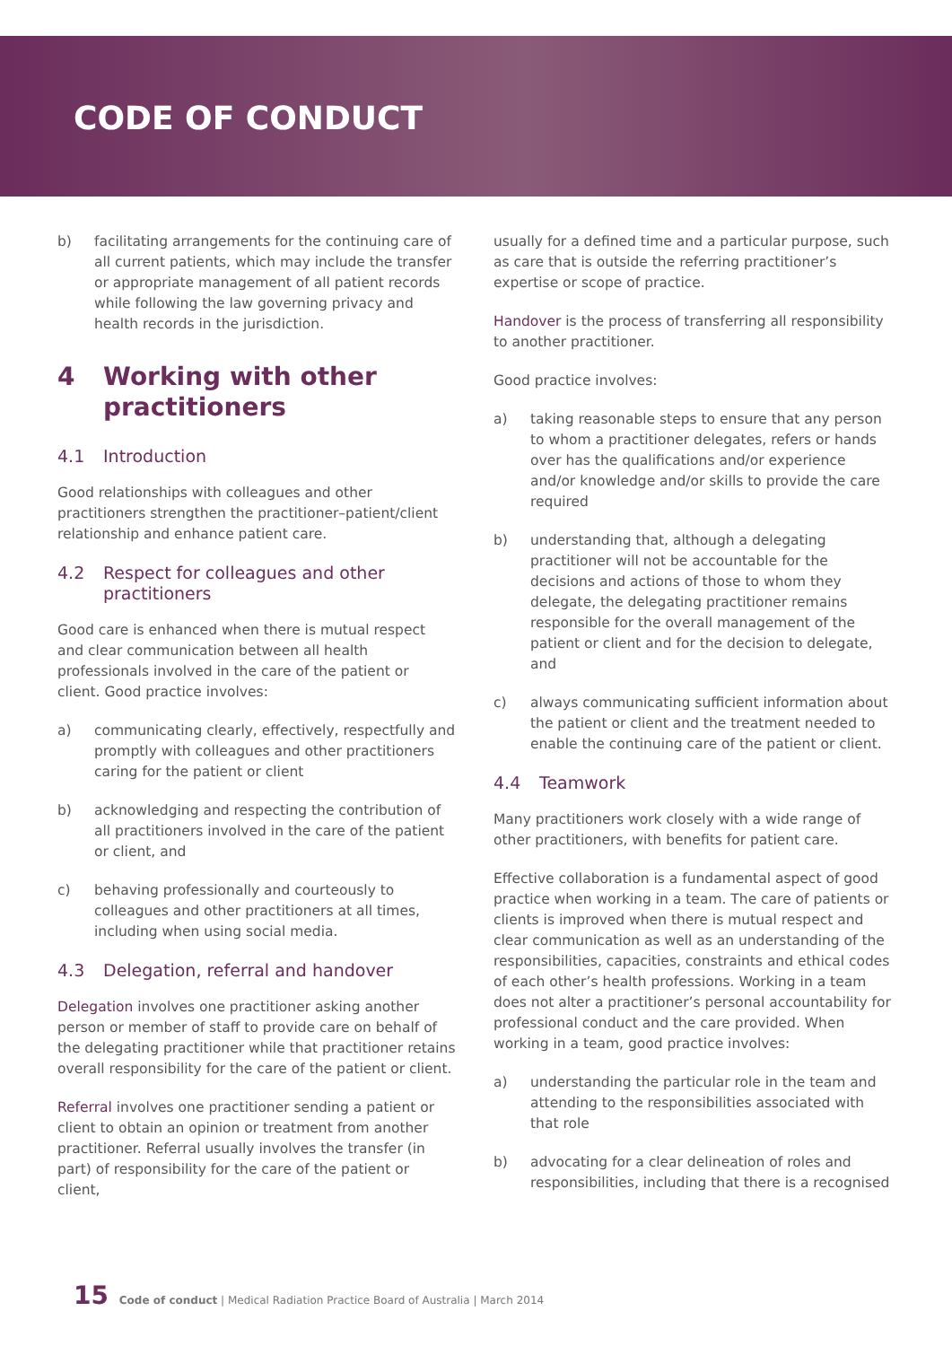CODE OF CONDUCT
b) facilitating arrangements for the continuing care of all current patients, which may include the transfer or appropriate management of all patient records while following the law governing privacy and health records in the jurisdiction.
4 Working with other practitioners
4.1 Introduction
Good relationships with colleagues and other practitioners strengthen the practitioner–patient/client relationship and enhance patient care.
4.2 Respect for colleagues and other practitioners
Good care is enhanced when there is mutual respect and clear communication between all health professionals involved in the care of the patient or client. Good practice involves:
a) communicating clearly, effectively, respectfully and promptly with colleagues and other practitioners caring for the patient or client
b) acknowledging and respecting the contribution of all practitioners involved in the care of the patient or client, and
c) behaving professionally and courteously to colleagues and other practitioners at all times, including when using social media.
4.3 Delegation, referral and handover
Delegation involves one practitioner asking another person or member of staff to provide care on behalf of the delegating practitioner while that practitioner retains overall responsibility for the care of the patient or client.
Referral involves one practitioner sending a patient or client to obtain an opinion or treatment from another practitioner. Referral usually involves the transfer (in part) of responsibility for the care of the patient or client,
usually for a defined time and a particular purpose, such as care that is outside the referring practitioner’s expertise or scope of practice.
Handover is the process of transferring all responsibility to another practitioner.
Good practice involves:
a) taking reasonable steps to ensure that any person to whom a practitioner delegates, refers or hands over has the qualifications and/or experience and/or knowledge and/or skills to provide the care required
b) understanding that, although a delegating practitioner will not be accountable for the decisions and actions of those to whom they delegate, the delegating practitioner remains responsible for the overall management of the patient or client and for the decision to delegate, and
c) always communicating sufficient information about the patient or client and the treatment needed to enable the continuing care of the patient or client.
4.4 Teamwork
Many practitioners work closely with a wide range of other practitioners, with benefits for patient care.
Effective collaboration is a fundamental aspect of good practice when working in a team. The care of patients or clients is improved when there is mutual respect and clear communication as well as an understanding of the responsibilities, capacities, constraints and ethical codes of each other’s health professions. Working in a team does not alter a practitioner’s personal accountability for professional conduct and the care provided. When working in a team, good practice involves:
a) understanding the particular role in the team and attending to the responsibilities associated with that role
b) advocating for a clear delineation of roles and responsibilities, including that there is a recognised
15 Code of conduct | Medical Radiation Practice Board of Australia | March 2014